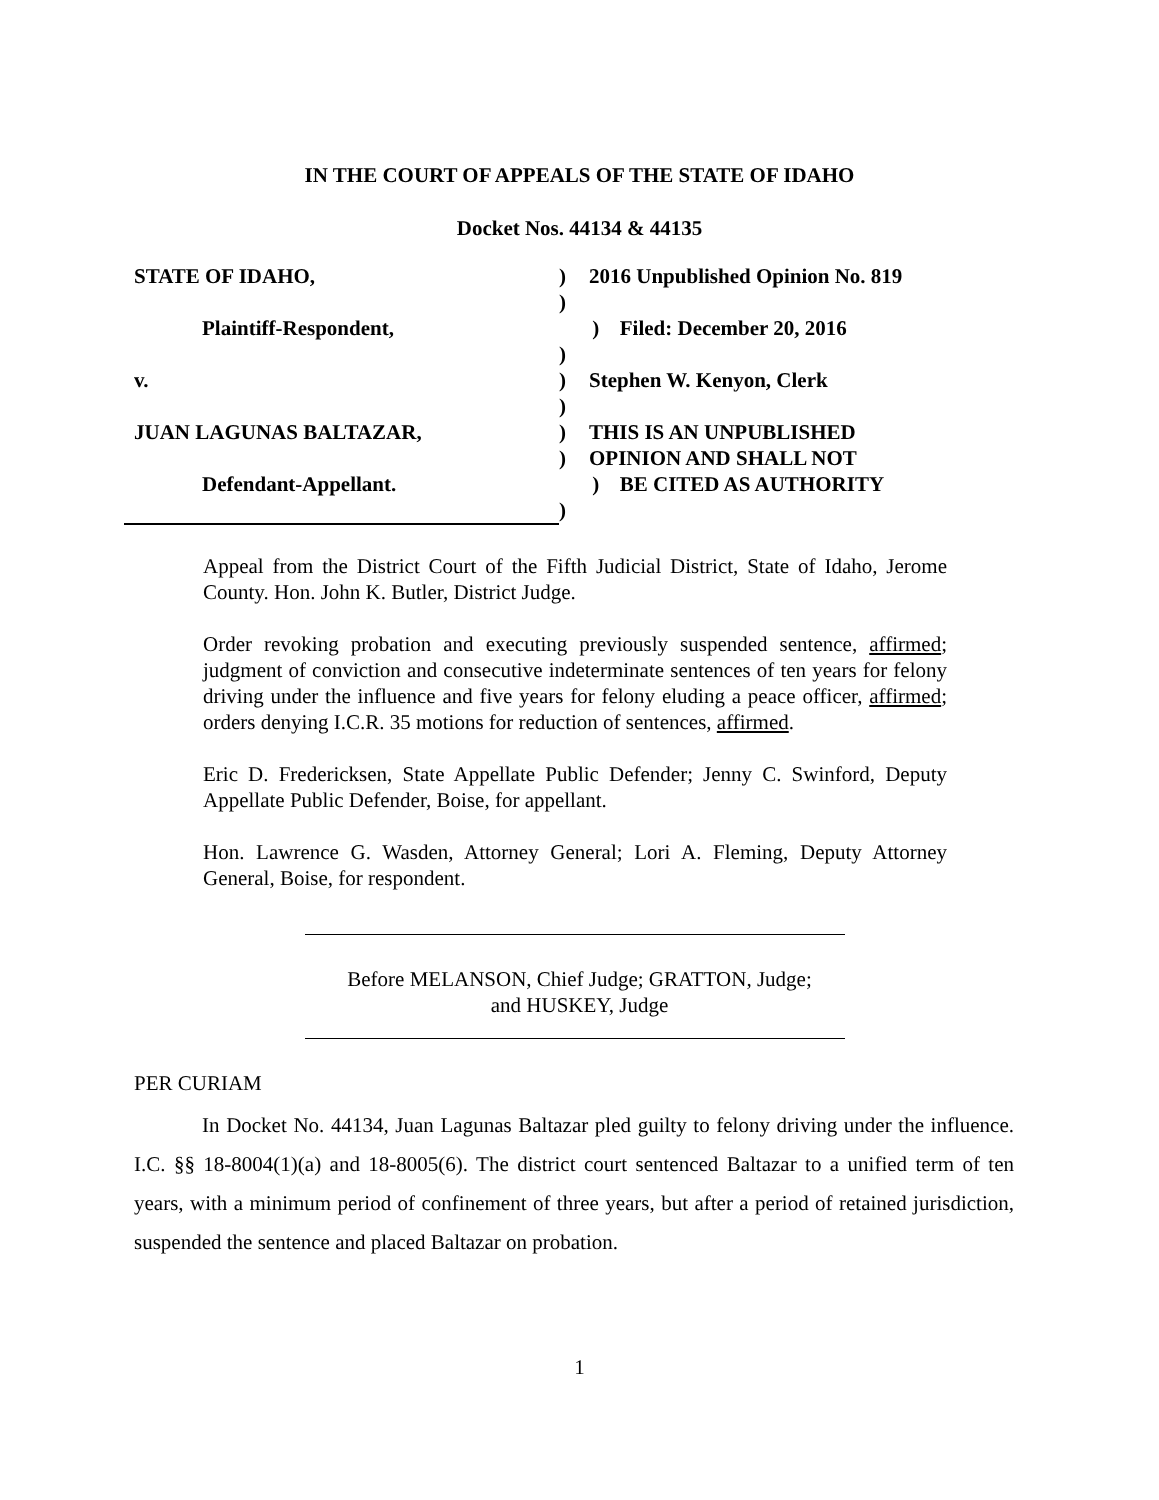IN THE COURT OF APPEALS OF THE STATE OF IDAHO
Docket Nos. 44134 & 44135
STATE OF IDAHO, ) 2016 Unpublished Opinion No. 819
)
Plaintiff-Respondent, ) Filed: December 20, 2016
)
v. ) Stephen W. Kenyon, Clerk
)
JUAN LAGUNAS BALTAZAR, ) THIS IS AN UNPUBLISHED
) OPINION AND SHALL NOT
Defendant-Appellant. ) BE CITED AS AUTHORITY
)
Appeal from the District Court of the Fifth Judicial District, State of Idaho, Jerome County. Hon. John K. Butler, District Judge.
Order revoking probation and executing previously suspended sentence, affirmed; judgment of conviction and consecutive indeterminate sentences of ten years for felony driving under the influence and five years for felony eluding a peace officer, affirmed; orders denying I.C.R. 35 motions for reduction of sentences, affirmed.
Eric D. Fredericksen, State Appellate Public Defender; Jenny C. Swinford, Deputy Appellate Public Defender, Boise, for appellant.
Hon. Lawrence G. Wasden, Attorney General; Lori A. Fleming, Deputy Attorney General, Boise, for respondent.
Before MELANSON, Chief Judge; GRATTON, Judge;
and HUSKEY, Judge
PER CURIAM
In Docket No. 44134, Juan Lagunas Baltazar pled guilty to felony driving under the influence. I.C. §§ 18-8004(1)(a) and 18-8005(6). The district court sentenced Baltazar to a unified term of ten years, with a minimum period of confinement of three years, but after a period of retained jurisdiction, suspended the sentence and placed Baltazar on probation.
1